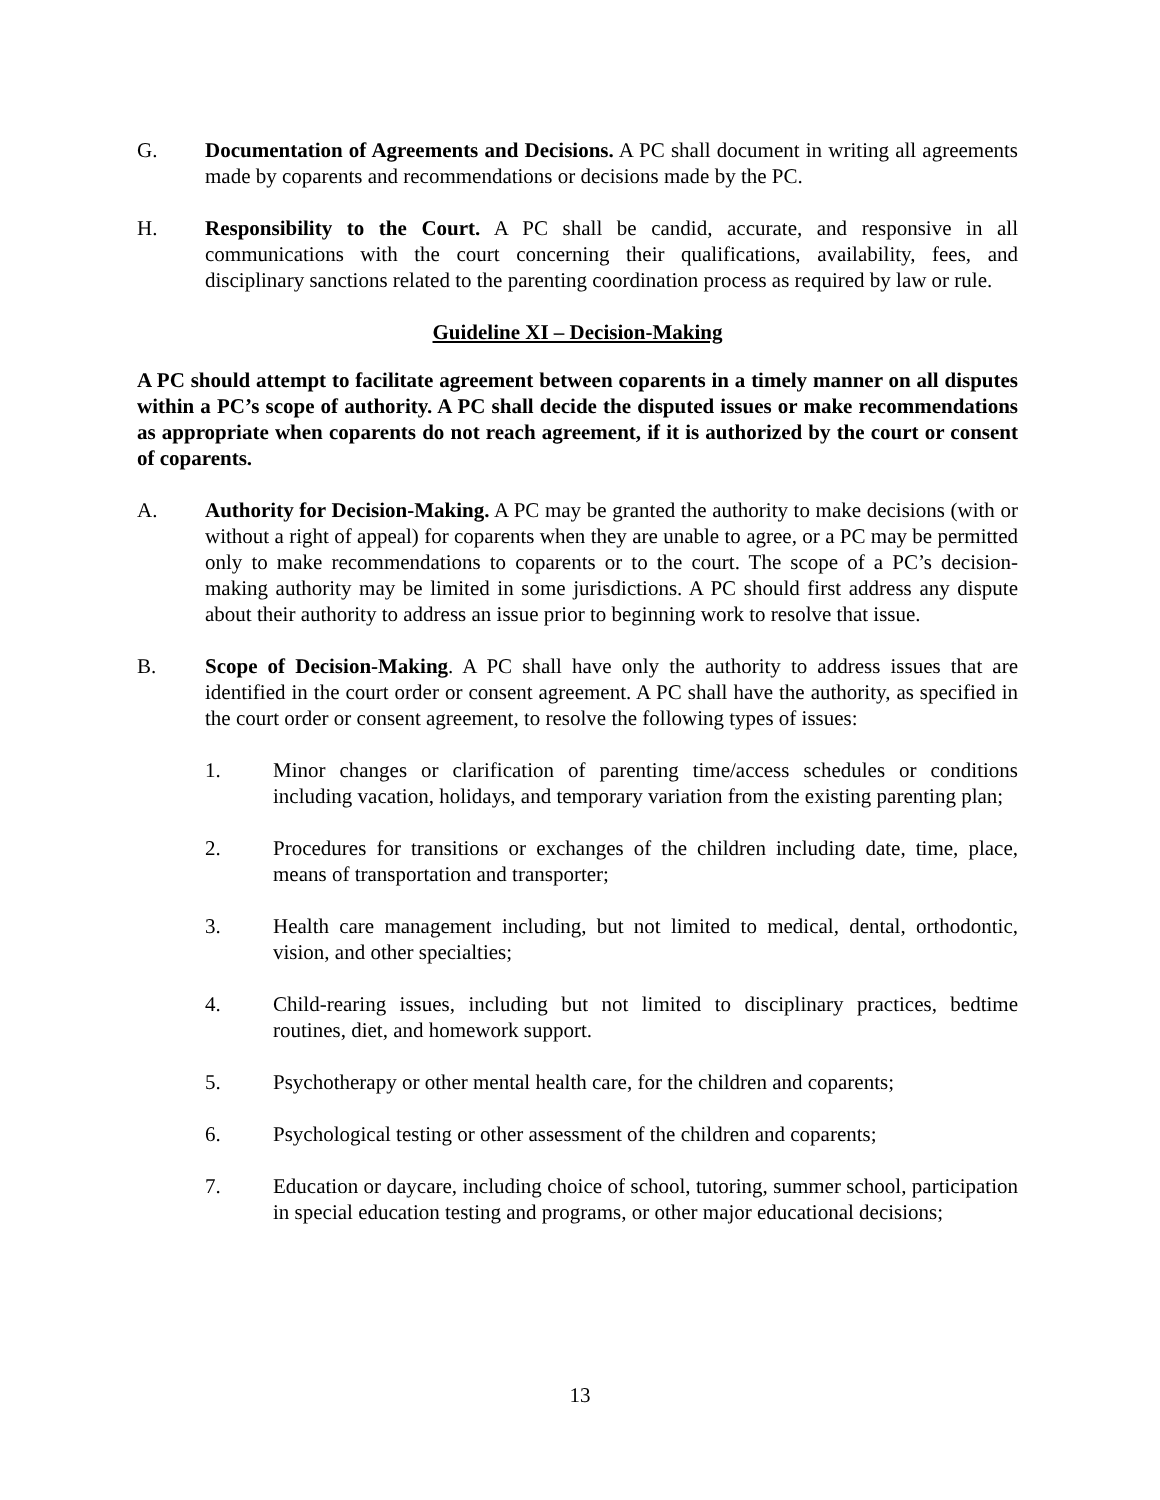G. Documentation of Agreements and Decisions. A PC shall document in writing all agreements made by coparents and recommendations or decisions made by the PC.
H. Responsibility to the Court. A PC shall be candid, accurate, and responsive in all communications with the court concerning their qualifications, availability, fees, and disciplinary sanctions related to the parenting coordination process as required by law or rule.
Guideline XI – Decision-Making
A PC should attempt to facilitate agreement between coparents in a timely manner on all disputes within a PC’s scope of authority. A PC shall decide the disputed issues or make recommendations as appropriate when coparents do not reach agreement, if it is authorized by the court or consent of coparents.
A. Authority for Decision-Making. A PC may be granted the authority to make decisions (with or without a right of appeal) for coparents when they are unable to agree, or a PC may be permitted only to make recommendations to coparents or to the court. The scope of a PC’s decision-making authority may be limited in some jurisdictions. A PC should first address any dispute about their authority to address an issue prior to beginning work to resolve that issue.
B. Scope of Decision-Making. A PC shall have only the authority to address issues that are identified in the court order or consent agreement. A PC shall have the authority, as specified in the court order or consent agreement, to resolve the following types of issues:
1. Minor changes or clarification of parenting time/access schedules or conditions including vacation, holidays, and temporary variation from the existing parenting plan;
2. Procedures for transitions or exchanges of the children including date, time, place, means of transportation and transporter;
3. Health care management including, but not limited to medical, dental, orthodontic, vision, and other specialties;
4. Child-rearing issues, including but not limited to disciplinary practices, bedtime routines, diet, and homework support.
5. Psychotherapy or other mental health care, for the children and coparents;
6. Psychological testing or other assessment of the children and coparents;
7. Education or daycare, including choice of school, tutoring, summer school, participation in special education testing and programs, or other major educational decisions;
13